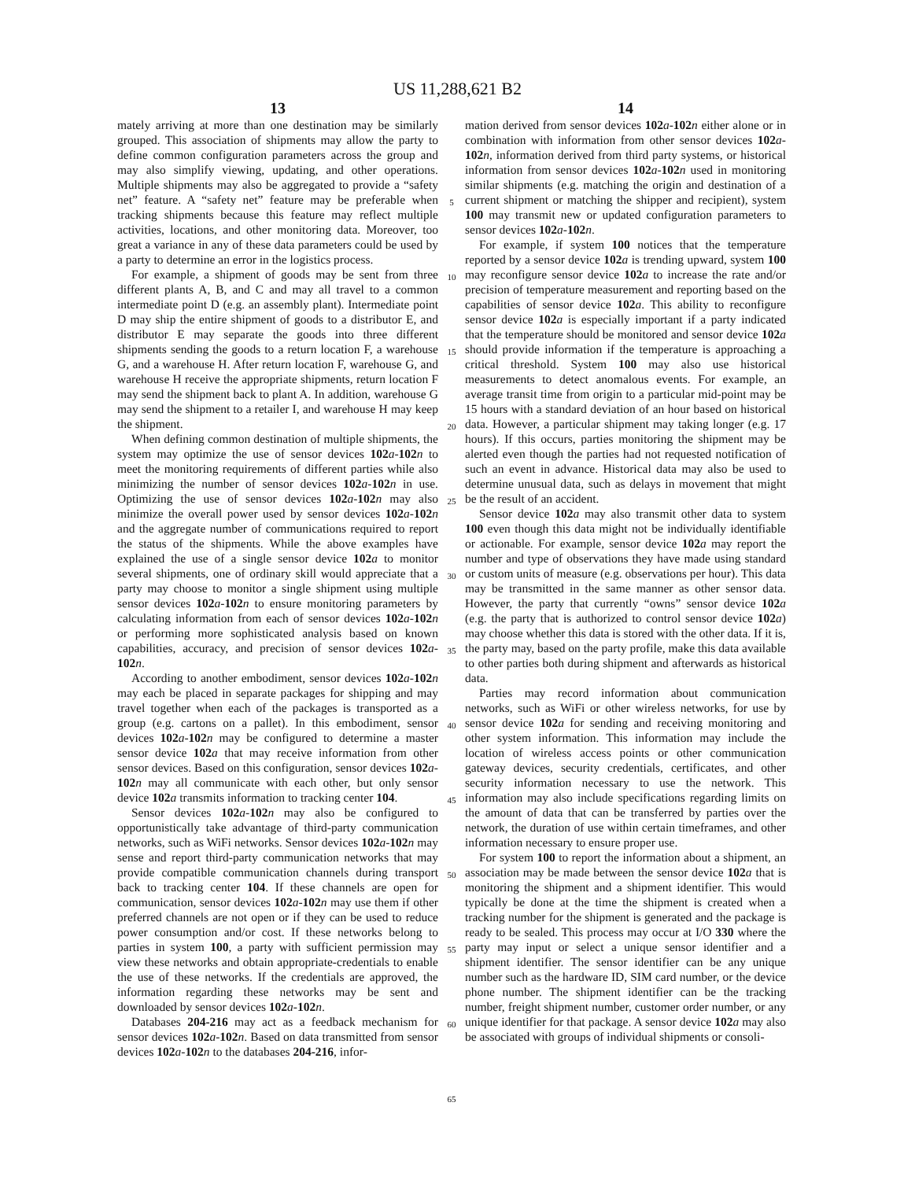US 11,288,621 B2
13
mately arriving at more than one destination may be similarly grouped. This association of shipments may allow the party to define common configuration parameters across the group and may also simplify viewing, updating, and other operations. Multiple shipments may also be aggregated to provide a “safety net” feature. A “safety net” feature may be preferable when tracking shipments because this feature may reflect multiple activities, locations, and other monitoring data. Moreover, too great a variance in any of these data parameters could be used by a party to determine an error in the logistics process.
For example, a shipment of goods may be sent from three different plants A, B, and C and may all travel to a common intermediate point D (e.g. an assembly plant). Intermediate point D may ship the entire shipment of goods to a distributor E, and distributor E may separate the goods into three different shipments sending the goods to a return location F, a warehouse G, and a warehouse H. After return location F, warehouse G, and warehouse H receive the appropriate shipments, return location F may send the shipment back to plant A. In addition, warehouse G may send the shipment to a retailer I, and warehouse H may keep the shipment.
When defining common destination of multiple shipments, the system may optimize the use of sensor devices 102 a-102 n to meet the monitoring requirements of different parties while also minimizing the number of sensor devices 102 a-102 n in use. Optimizing the use of sensor devices 102 a-102 n may also minimize the overall power used by sensor devices 102 a-102 n and the aggregate number of communications required to report the status of the shipments. While the above examples have explained the use of a single sensor device 102 a to monitor several shipments, one of ordinary skill would appreciate that a party may choose to monitor a single shipment using multiple sensor devices 102 a-102 n to ensure monitoring parameters by calculating information from each of sensor devices 102 a-102 n or performing more sophisticated analysis based on known capabilities, accuracy, and precision of sensor devices 102 a-102 n.
According to another embodiment, sensor devices 102 a-102 n may each be placed in separate packages for shipping and may travel together when each of the packages is transported as a group (e.g. cartons on a pallet). In this embodiment, sensor devices 102 a-102 n may be configured to determine a master sensor device 102 a that may receive information from other sensor devices. Based on this configuration, sensor devices 102 a-102 n may all communicate with each other, but only sensor device 102 a transmits information to tracking center 104.
Sensor devices 102 a-102 n may also be configured to opportunistically take advantage of third-party communication networks, such as WiFi networks. Sensor devices 102 a-102 n may sense and report third-party communication networks that may provide compatible communication channels during transport back to tracking center 104. If these channels are open for communication, sensor devices 102 a-102 n may use them if other preferred channels are not open or if they can be used to reduce power consumption and/or cost. If these networks belong to parties in system 100, a party with sufficient permission may view these networks and obtain appropriate-credentials to enable the use of these networks. If the credentials are approved, the information regarding these networks may be sent and downloaded by sensor devices 102 a-102 n.
Databases 204-216 may act as a feedback mechanism for sensor devices 102 a-102 n. Based on data transmitted from sensor devices 102 a-102 n to the databases 204-216, infor-
5
10
15
20
25
30
35
40
45
50
55
60
65
14
mation derived from sensor devices 102 a-102 n either alone or in combination with information from other sensor devices 102 a-102 n, information derived from third party systems, or historical information from sensor devices 102 a-102 n used in monitoring similar shipments (e.g. matching the origin and destination of a current shipment or matching the shipper and recipient), system 100 may transmit new or updated configuration parameters to sensor devices 102 a-102 n.
For example, if system 100 notices that the temperature reported by a sensor device 102 a is trending upward, system 100 may reconfigure sensor device 102 a to increase the rate and/or precision of temperature measurement and reporting based on the capabilities of sensor device 102 a. This ability to reconfigure sensor device 102 a is especially important if a party indicated that the temperature should be monitored and sensor device 102 a should provide information if the temperature is approaching a critical threshold. System 100 may also use historical measurements to detect anomalous events. For example, an average transit time from origin to a particular mid-point may be 15 hours with a standard deviation of an hour based on historical data. However, a particular shipment may taking longer (e.g. 17 hours). If this occurs, parties monitoring the shipment may be alerted even though the parties had not requested notification of such an event in advance. Historical data may also be used to determine unusual data, such as delays in movement that might be the result of an accident.
Sensor device 102 a may also transmit other data to system 100 even though this data might not be individually identifiable or actionable. For example, sensor device 102 a may report the number and type of observations they have made using standard or custom units of measure (e.g. observations per hour). This data may be transmitted in the same manner as other sensor data. However, the party that currently “owns” sensor device 102 a (e.g. the party that is authorized to control sensor device 102 a) may choose whether this data is stored with the other data. If it is, the party may, based on the party profile, make this data available to other parties both during shipment and afterwards as historical data.
Parties may record information about communication networks, such as WiFi or other wireless networks, for use by sensor device 102 a for sending and receiving monitoring and other system information. This information may include the location of wireless access points or other communication gateway devices, security credentials, certificates, and other security information necessary to use the network. This information may also include specifications regarding limits on the amount of data that can be transferred by parties over the network, the duration of use within certain timeframes, and other information necessary to ensure proper use.
For system 100 to report the information about a shipment, an association may be made between the sensor device 102 a that is monitoring the shipment and a shipment identifier. This would typically be done at the time the shipment is created when a tracking number for the shipment is generated and the package is ready to be sealed. This process may occur at I/O 330 where the party may input or select a unique sensor identifier and a shipment identifier. The sensor identifier can be any unique number such as the hardware ID, SIM card number, or the device phone number. The shipment identifier can be the tracking number, freight shipment number, customer order number, or any unique identifier for that package. A sensor device 102 a may also be associated with groups of individual shipments or consoli-